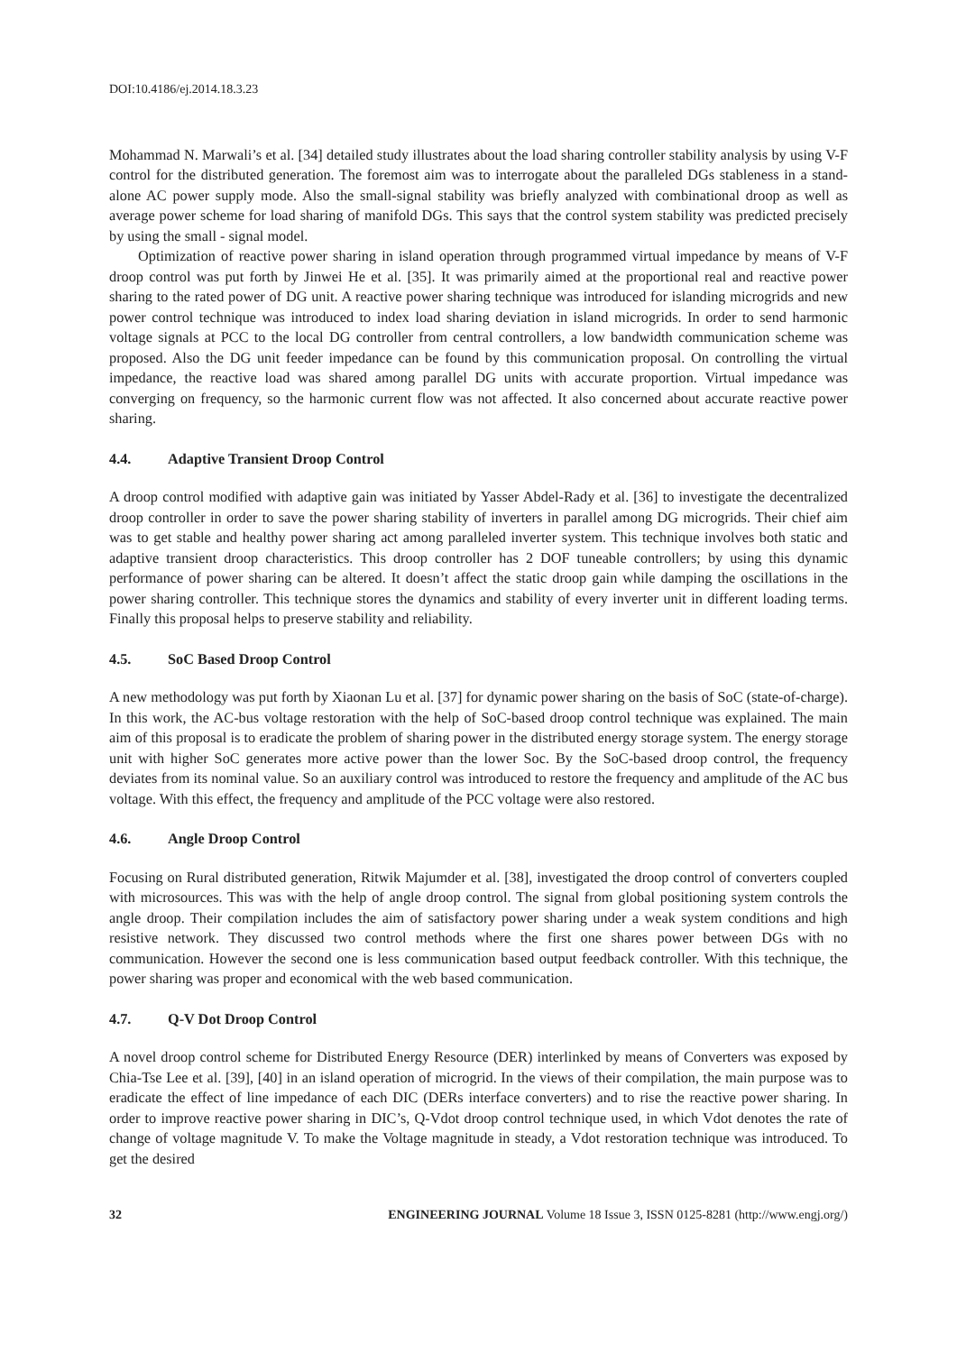DOI:10.4186/ej.2014.18.3.23
Mohammad N. Marwali’s et al. [34] detailed study illustrates about the load sharing controller stability analysis by using V-F control for the distributed generation. The foremost aim was to interrogate about the paralleled DGs stableness in a stand-alone AC power supply mode. Also the small-signal stability was briefly analyzed with combinational droop as well as average power scheme for load sharing of manifold DGs. This says that the control system stability was predicted precisely by using the small - signal model.
Optimization of reactive power sharing in island operation through programmed virtual impedance by means of V-F droop control was put forth by Jinwei He et al. [35]. It was primarily aimed at the proportional real and reactive power sharing to the rated power of DG unit. A reactive power sharing technique was introduced for islanding microgrids and new power control technique was introduced to index load sharing deviation in island microgrids. In order to send harmonic voltage signals at PCC to the local DG controller from central controllers, a low bandwidth communication scheme was proposed. Also the DG unit feeder impedance can be found by this communication proposal. On controlling the virtual impedance, the reactive load was shared among parallel DG units with accurate proportion. Virtual impedance was converging on frequency, so the harmonic current flow was not affected. It also concerned about accurate reactive power sharing.
4.4. Adaptive Transient Droop Control
A droop control modified with adaptive gain was initiated by Yasser Abdel-Rady et al. [36] to investigate the decentralized droop controller in order to save the power sharing stability of inverters in parallel among DG microgrids. Their chief aim was to get stable and healthy power sharing act among paralleled inverter system. This technique involves both static and adaptive transient droop characteristics. This droop controller has 2 DOF tuneable controllers; by using this dynamic performance of power sharing can be altered. It doesn’t affect the static droop gain while damping the oscillations in the power sharing controller. This technique stores the dynamics and stability of every inverter unit in different loading terms. Finally this proposal helps to preserve stability and reliability.
4.5. SoC Based Droop Control
A new methodology was put forth by Xiaonan Lu et al. [37] for dynamic power sharing on the basis of SoC (state-of-charge). In this work, the AC-bus voltage restoration with the help of SoC-based droop control technique was explained. The main aim of this proposal is to eradicate the problem of sharing power in the distributed energy storage system. The energy storage unit with higher SoC generates more active power than the lower Soc. By the SoC-based droop control, the frequency deviates from its nominal value. So an auxiliary control was introduced to restore the frequency and amplitude of the AC bus voltage. With this effect, the frequency and amplitude of the PCC voltage were also restored.
4.6. Angle Droop Control
Focusing on Rural distributed generation, Ritwik Majumder et al. [38], investigated the droop control of converters coupled with microsources. This was with the help of angle droop control. The signal from global positioning system controls the angle droop. Their compilation includes the aim of satisfactory power sharing under a weak system conditions and high resistive network. They discussed two control methods where the first one shares power between DGs with no communication. However the second one is less communication based output feedback controller. With this technique, the power sharing was proper and economical with the web based communication.
4.7. Q-V Dot Droop Control
A novel droop control scheme for Distributed Energy Resource (DER) interlinked by means of Converters was exposed by Chia-Tse Lee et al. [39], [40] in an island operation of microgrid. In the views of their compilation, the main purpose was to eradicate the effect of line impedance of each DIC (DERs interface converters) and to rise the reactive power sharing. In order to improve reactive power sharing in DIC’s, Q-Vdot droop control technique used, in which Vdot denotes the rate of change of voltage magnitude V. To make the Voltage magnitude in steady, a Vdot restoration technique was introduced. To get the desired
32 ENGINEERING JOURNAL Volume 18 Issue 3, ISSN 0125-8281 (http://www.engj.org/)